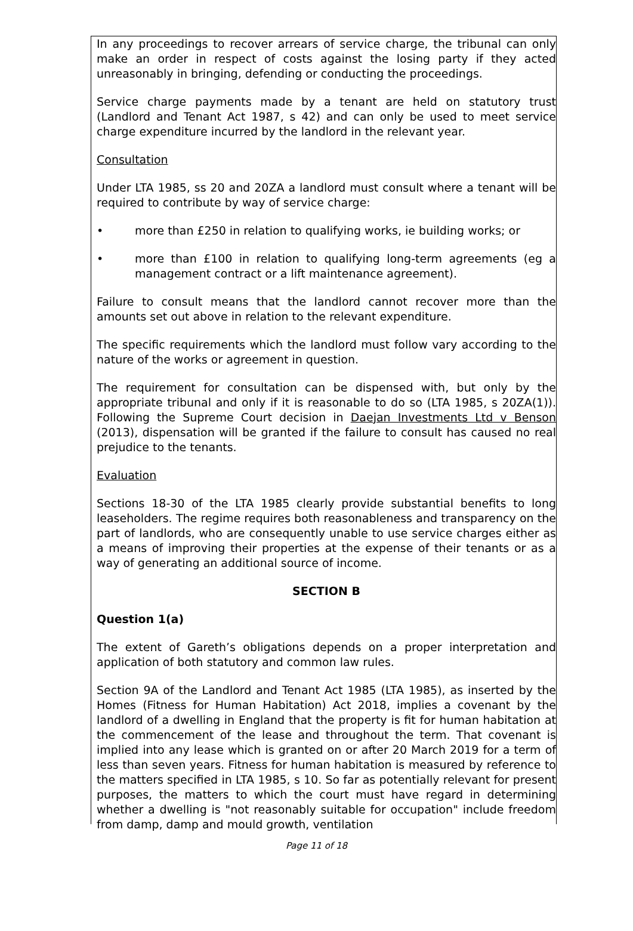In any proceedings to recover arrears of service charge, the tribunal can only make an order in respect of costs against the losing party if they acted unreasonably in bringing, defending or conducting the proceedings.
Service charge payments made by a tenant are held on statutory trust (Landlord and Tenant Act 1987, s 42) and can only be used to meet service charge expenditure incurred by the landlord in the relevant year.
Consultation
Under LTA 1985, ss 20 and 20ZA a landlord must consult where a tenant will be required to contribute by way of service charge:
• more than £250 in relation to qualifying works, ie building works; or
• more than £100 in relation to qualifying long-term agreements (eg a management contract or a lift maintenance agreement).
Failure to consult means that the landlord cannot recover more than the amounts set out above in relation to the relevant expenditure.
The specific requirements which the landlord must follow vary according to the nature of the works or agreement in question.
The requirement for consultation can be dispensed with, but only by the appropriate tribunal and only if it is reasonable to do so (LTA 1985, s 20ZA(1)). Following the Supreme Court decision in Daejan Investments Ltd v Benson (2013), dispensation will be granted if the failure to consult has caused no real prejudice to the tenants.
Evaluation
Sections 18-30 of the LTA 1985 clearly provide substantial benefits to long leaseholders. The regime requires both reasonableness and transparency on the part of landlords, who are consequently unable to use service charges either as a means of improving their properties at the expense of their tenants or as a way of generating an additional source of income.
SECTION B
Question 1(a)
The extent of Gareth’s obligations depends on a proper interpretation and application of both statutory and common law rules.
Section 9A of the Landlord and Tenant Act 1985 (LTA 1985), as inserted by the Homes (Fitness for Human Habitation) Act 2018, implies a covenant by the landlord of a dwelling in England that the property is fit for human habitation at the commencement of the lease and throughout the term. That covenant is implied into any lease which is granted on or after 20 March 2019 for a term of less than seven years. Fitness for human habitation is measured by reference to the matters specified in LTA 1985, s 10. So far as potentially relevant for present purposes, the matters to which the court must have regard in determining whether a dwelling is "not reasonably suitable for occupation" include freedom from damp, damp and mould growth, ventilation
Page 11 of 18